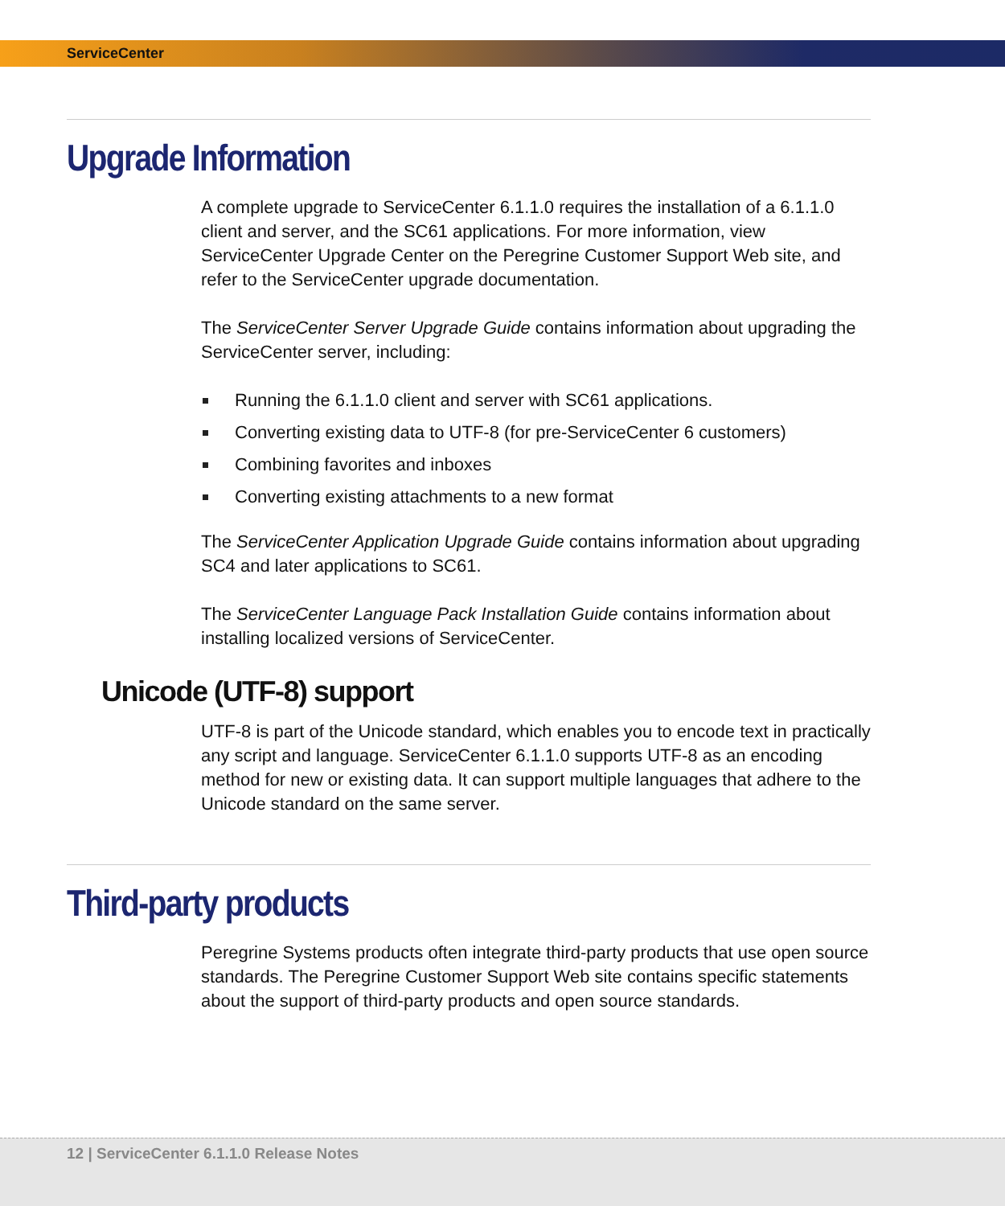ServiceCenter
Upgrade Information
A complete upgrade to ServiceCenter 6.1.1.0 requires the installation of a 6.1.1.0 client and server, and the SC61 applications. For more information, view ServiceCenter Upgrade Center on the Peregrine Customer Support Web site, and refer to the ServiceCenter upgrade documentation.
The ServiceCenter Server Upgrade Guide contains information about upgrading the ServiceCenter server, including:
Running the 6.1.1.0 client and server with SC61 applications.
Converting existing data to UTF-8 (for pre-ServiceCenter 6 customers)
Combining favorites and inboxes
Converting existing attachments to a new format
The ServiceCenter Application Upgrade Guide contains information about upgrading SC4 and later applications to SC61.
The ServiceCenter Language Pack Installation Guide contains information about installing localized versions of ServiceCenter.
Unicode (UTF-8) support
UTF-8 is part of the Unicode standard, which enables you to encode text in practically any script and language. ServiceCenter 6.1.1.0 supports UTF-8 as an encoding method for new or existing data. It can support multiple languages that adhere to the Unicode standard on the same server.
Third-party products
Peregrine Systems products often integrate third-party products that use open source standards. The Peregrine Customer Support Web site contains specific statements about the support of third-party products and open source standards.
12 | ServiceCenter 6.1.1.0 Release Notes